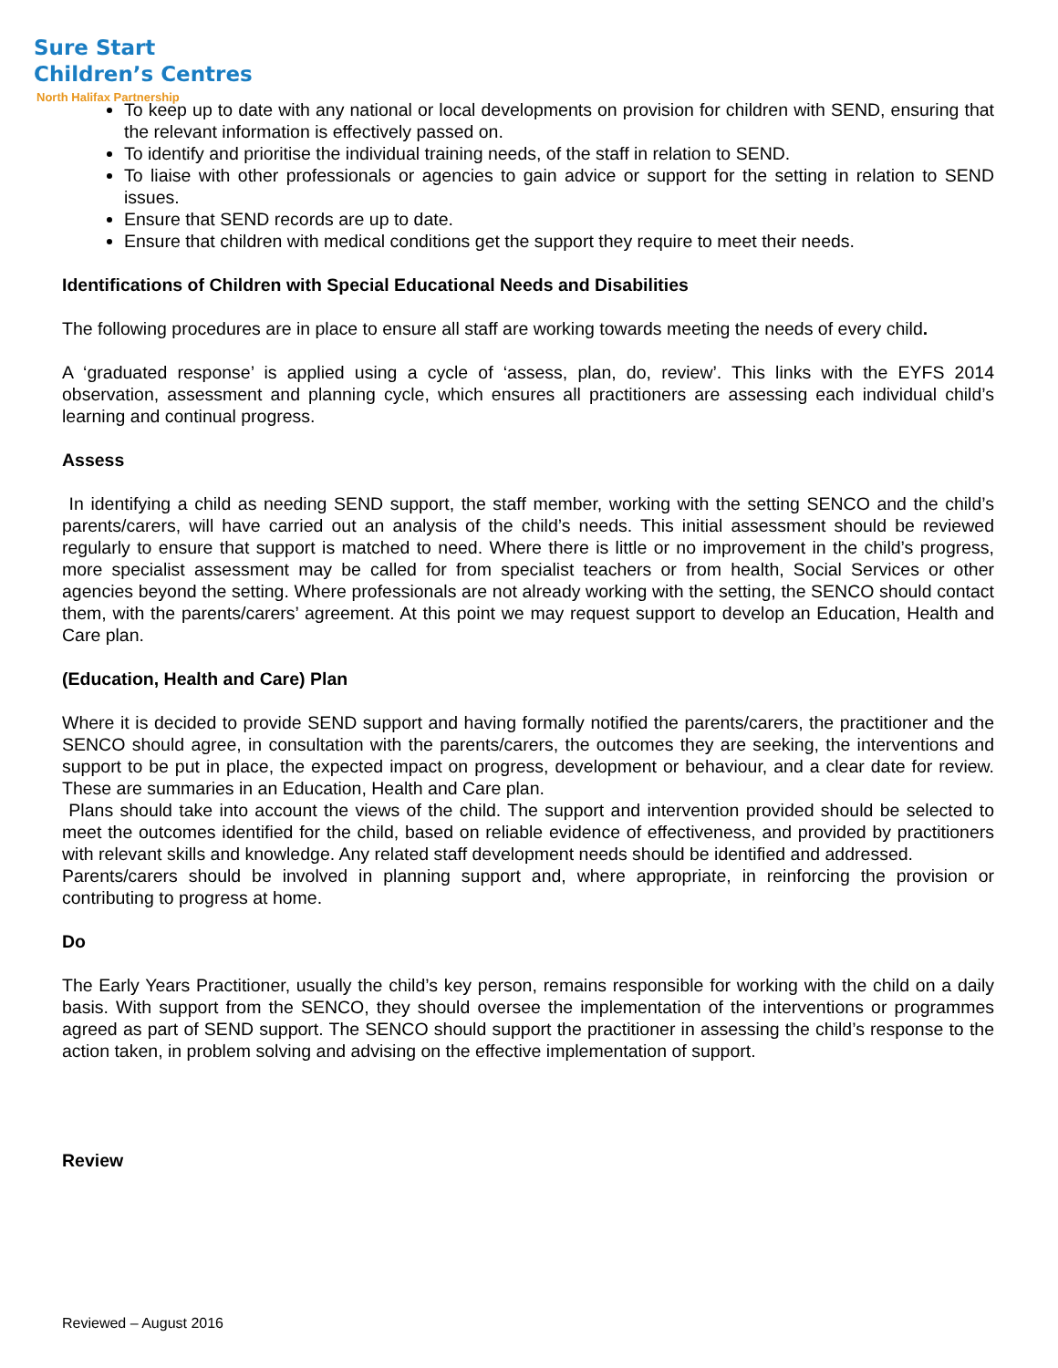Sure Start
Children’s Centres
North Halifax Partnership
To keep up to date with any national or local developments on provision for children with SEND, ensuring that the relevant information is effectively passed on.
To identify and prioritise the individual training needs, of the staff in relation to SEND.
To liaise with other professionals or agencies to gain advice or support for the setting in relation to SEND issues.
Ensure that SEND records are up to date.
Ensure that children with medical conditions get the support they require to meet their needs.
Identifications of Children with Special Educational Needs and Disabilities
The following procedures are in place to ensure all staff are working towards meeting the needs of every child.
A ‘graduated response’ is applied using a cycle of ‘assess, plan, do, review’. This links with the EYFS 2014 observation, assessment and planning cycle, which ensures all practitioners are assessing each individual child’s learning and continual progress.
Assess
In identifying a child as needing SEND support, the staff member, working with the setting SENCO and the child’s parents/carers, will have carried out an analysis of the child’s needs. This initial assessment should be reviewed regularly to ensure that support is matched to need. Where there is little or no improvement in the child’s progress, more specialist assessment may be called for from specialist teachers or from health, Social Services or other agencies beyond the setting. Where professionals are not already working with the setting, the SENCO should contact them, with the parents/carers’ agreement. At this point we may request support to develop an Education, Health and Care plan.
(Education, Health and Care) Plan
Where it is decided to provide SEND support and having formally notified the parents/carers, the practitioner and the SENCO should agree, in consultation with the parents/carers, the outcomes they are seeking, the interventions and support to be put in place, the expected impact on progress, development or behaviour, and a clear date for review. These are summaries in an Education, Health and Care plan.
Plans should take into account the views of the child. The support and intervention provided should be selected to meet the outcomes identified for the child, based on reliable evidence of effectiveness, and provided by practitioners with relevant skills and knowledge. Any related staff development needs should be identified and addressed.
Parents/carers should be involved in planning support and, where appropriate, in reinforcing the provision or contributing to progress at home.
Do
The Early Years Practitioner, usually the child’s key person, remains responsible for working with the child on a daily basis. With support from the SENCO, they should oversee the implementation of the interventions or programmes agreed as part of SEND support. The SENCO should support the practitioner in assessing the child’s response to the action taken, in problem solving and advising on the effective implementation of support.
Review
Reviewed – August 2016